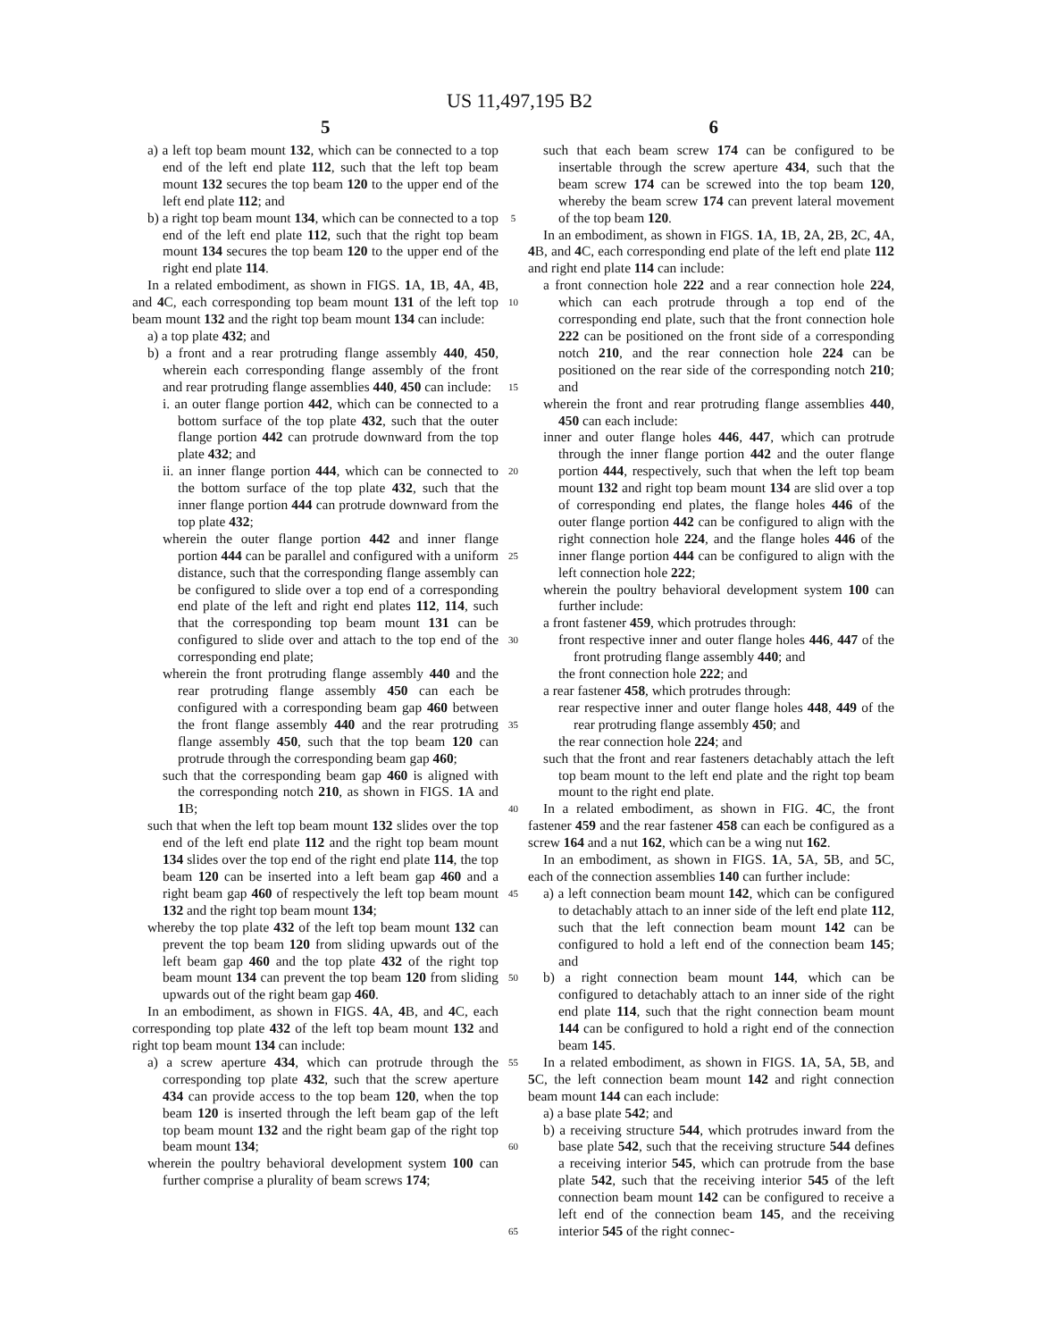US 11,497,195 B2
5 6
a) a left top beam mount 132, which can be connected to a top end of the left end plate 112, such that the left top beam mount 132 secures the top beam 120 to the upper end of the left end plate 112; and
b) a right top beam mount 134, which can be connected to a top end of the left end plate 112, such that the right top beam mount 134 secures the top beam 120 to the upper end of the right end plate 114.
In a related embodiment, as shown in FIGS. 1 A, 1 B, 4 A, 4 B, and 4 C, each corresponding top beam mount 131 of the left top beam mount 132 and the right top beam mount 134 can include:
a) a top plate 432; and
b) a front and a rear protruding flange assembly 440, 450, wherein each corresponding flange assembly of the front and rear protruding flange assemblies 440, 450 can include:
i. an outer flange portion 442, which can be connected to a bottom surface of the top plate 432, such that the outer flange portion 442 can protrude downward from the top plate 432; and
ii. an inner flange portion 444, which can be connected to the bottom surface of the top plate 432, such that the inner flange portion 444 can protrude downward from the top plate 432;
wherein the outer flange portion 442 and inner flange portion 444 can be parallel and configured with a uniform distance, such that the corresponding flange assembly can be configured to slide over a top end of a corresponding end plate of the left and right end plates 112, 114, such that the corresponding top beam mount 131 can be configured to slide over and attach to the top end of the corresponding end plate;
wherein the front protruding flange assembly 440 and the rear protruding flange assembly 450 can each be configured with a corresponding beam gap 460 between the front flange assembly 440 and the rear protruding flange assembly 450, such that the top beam 120 can protrude through the corresponding beam gap 460;
such that the corresponding beam gap 460 is aligned with the corresponding notch 210, as shown in FIGS. 1 A and 1 B;
such that when the left top beam mount 132 slides over the top end of the left end plate 112 and the right top beam mount 134 slides over the top end of the right end plate 114, the top beam 120 can be inserted into a left beam gap 460 and a right beam gap 460 of respectively the left top beam mount 132 and the right top beam mount 134;
whereby the top plate 432 of the left top beam mount 132 can prevent the top beam 120 from sliding upwards out of the left beam gap 460 and the top plate 432 of the right top beam mount 134 can prevent the top beam 120 from sliding upwards out of the right beam gap 460.
In an embodiment, as shown in FIGS. 4 A, 4 B, and 4 C, each corresponding top plate 432 of the left top beam mount 132 and right top beam mount 134 can include:
a) a screw aperture 434, which can protrude through the corresponding top plate 432, such that the screw aperture 434 can provide access to the top beam 120, when the top beam 120 is inserted through the left beam gap of the left top beam mount 132 and the right beam gap of the right top beam mount 134;
wherein the poultry behavioral development system 100 can further comprise a plurality of beam screws 174;
5
10
15
20
25
30
35
40
45
50
55
60
65
such that each beam screw 174 can be configured to be insertable through the screw aperture 434, such that the beam screw 174 can be screwed into the top beam 120, whereby the beam screw 174 can prevent lateral movement of the top beam 120.
In an embodiment, as shown in FIGS. 1 A, 1 B, 2 A, 2 B, 2 C, 4 A, 4 B, and 4 C, each corresponding end plate of the left end plate 112 and right end plate 114 can include:
a front connection hole 222 and a rear connection hole 224, which can each protrude through a top end of the corresponding end plate, such that the front connection hole 222 can be positioned on the front side of a corresponding notch 210, and the rear connection hole 224 can be positioned on the rear side of the corresponding notch 210; and
wherein the front and rear protruding flange assemblies 440, 450 can each include:
inner and outer flange holes 446, 447, which can protrude through the inner flange portion 442 and the outer flange portion 444, respectively, such that when the left top beam mount 132 and right top beam mount 134 are slid over a top of corresponding end plates, the flange holes 446 of the outer flange portion 442 can be configured to align with the right connection hole 224, and the flange holes 446 of the inner flange portion 444 can be configured to align with the left connection hole 222;
wherein the poultry behavioral development system 100 can further include:
a front fastener 459, which protrudes through:
front respective inner and outer flange holes 446, 447 of the front protruding flange assembly 440; and
the front connection hole 222; and
a rear fastener 458, which protrudes through:
rear respective inner and outer flange holes 448, 449 of the rear protruding flange assembly 450; and
the rear connection hole 224; and
such that the front and rear fasteners detachably attach the left top beam mount to the left end plate and the right top beam mount to the right end plate.
In a related embodiment, as shown in FIG. 4 C, the front fastener 459 and the rear fastener 458 can each be configured as a screw 164 and a nut 162, which can be a wing nut 162.
In an embodiment, as shown in FIGS. 1 A, 5 A, 5 B, and 5 C, each of the connection assemblies 140 can further include:
a) a left connection beam mount 142, which can be configured to detachably attach to an inner side of the left end plate 112, such that the left connection beam mount 142 can be configured to hold a left end of the connection beam 145; and
b) a right connection beam mount 144, which can be configured to detachably attach to an inner side of the right end plate 114, such that the right connection beam mount 144 can be configured to hold a right end of the connection beam 145.
In a related embodiment, as shown in FIGS. 1 A, 5 A, 5 B, and 5 C, the left connection beam mount 142 and right connection beam mount 144 can each include:
a) a base plate 542; and
b) a receiving structure 544, which protrudes inward from the base plate 542, such that the receiving structure 544 defines a receiving interior 545, which can protrude from the base plate 542, such that the receiving interior 545 of the left connection beam mount 142 can be configured to receive a left end of the connection beam 145, and the receiving interior 545 of the right connec-